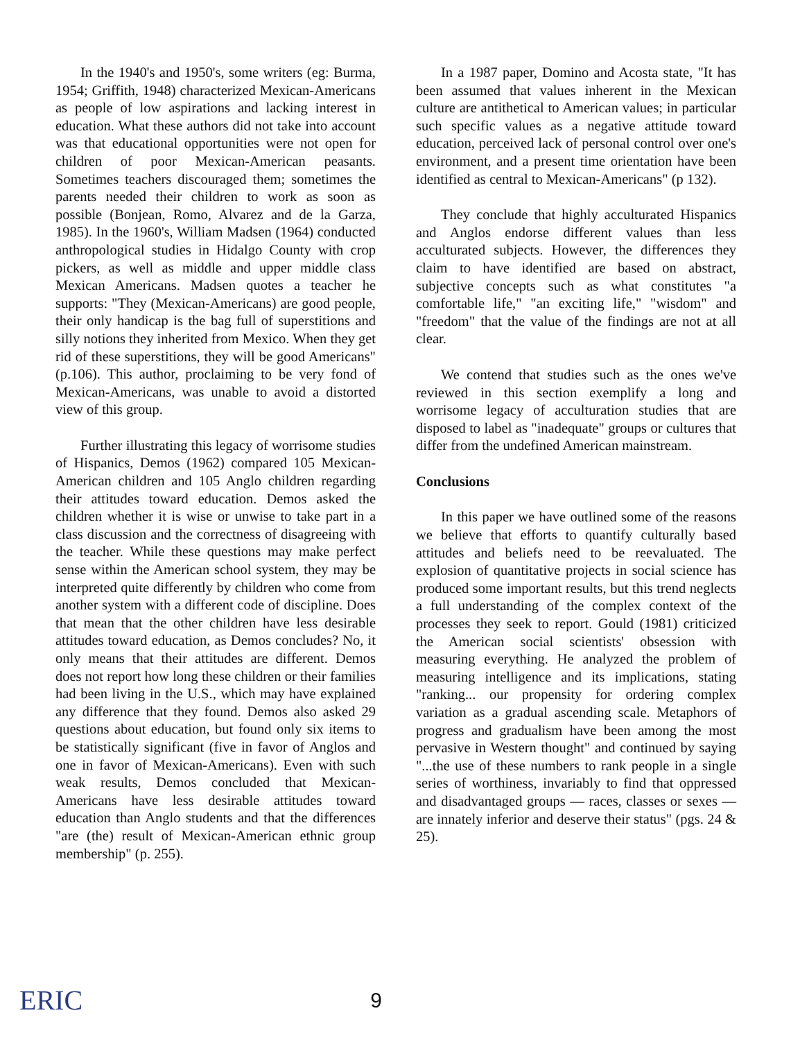In the 1940's and 1950's, some writers (eg: Burma, 1954; Griffith, 1948) characterized Mexican-Americans as people of low aspirations and lacking interest in education. What these authors did not take into account was that educational opportunities were not open for children of poor Mexican-American peasants. Sometimes teachers discouraged them; sometimes the parents needed their children to work as soon as possible (Bonjean, Romo, Alvarez and de la Garza, 1985). In the 1960's, William Madsen (1964) conducted anthropological studies in Hidalgo County with crop pickers, as well as middle and upper middle class Mexican Americans. Madsen quotes a teacher he supports: "They (Mexican-Americans) are good people, their only handicap is the bag full of superstitions and silly notions they inherited from Mexico. When they get rid of these superstitions, they will be good Americans" (p.106). This author, proclaiming to be very fond of Mexican-Americans, was unable to avoid a distorted view of this group.
Further illustrating this legacy of worrisome studies of Hispanics, Demos (1962) compared 105 Mexican-American children and 105 Anglo children regarding their attitudes toward education. Demos asked the children whether it is wise or unwise to take part in a class discussion and the correctness of disagreeing with the teacher. While these questions may make perfect sense within the American school system, they may be interpreted quite differently by children who come from another system with a different code of discipline. Does that mean that the other children have less desirable attitudes toward education, as Demos concludes? No, it only means that their attitudes are different. Demos does not report how long these children or their families had been living in the U.S., which may have explained any difference that they found. Demos also asked 29 questions about education, but found only six items to be statistically significant (five in favor of Anglos and one in favor of Mexican-Americans). Even with such weak results, Demos concluded that Mexican-Americans have less desirable attitudes toward education than Anglo students and that the differences "are (the) result of Mexican-American ethnic group membership" (p. 255).
In a 1987 paper, Domino and Acosta state, "It has been assumed that values inherent in the Mexican culture are antithetical to American values; in particular such specific values as a negative attitude toward education, perceived lack of personal control over one's environment, and a present time orientation have been identified as central to Mexican-Americans" (p 132).
They conclude that highly acculturated Hispanics and Anglos endorse different values than less acculturated subjects. However, the differences they claim to have identified are based on abstract, subjective concepts such as what constitutes "a comfortable life," "an exciting life," "wisdom" and "freedom" that the value of the findings are not at all clear.
We contend that studies such as the ones we've reviewed in this section exemplify a long and worrisome legacy of acculturation studies that are disposed to label as "inadequate" groups or cultures that differ from the undefined American mainstream.
Conclusions
In this paper we have outlined some of the reasons we believe that efforts to quantify culturally based attitudes and beliefs need to be reevaluated. The explosion of quantitative projects in social science has produced some important results, but this trend neglects a full understanding of the complex context of the processes they seek to report. Gould (1981) criticized the American social scientists' obsession with measuring everything. He analyzed the problem of measuring intelligence and its implications, stating "ranking... our propensity for ordering complex variation as a gradual ascending scale. Metaphors of progress and gradualism have been among the most pervasive in Western thought" and continued by saying "...the use of these numbers to rank people in a single series of worthiness, invariably to find that oppressed and disadvantaged groups — races, classes or sexes — are innately inferior and deserve their status" (pgs. 24 & 25).
ERIC 9